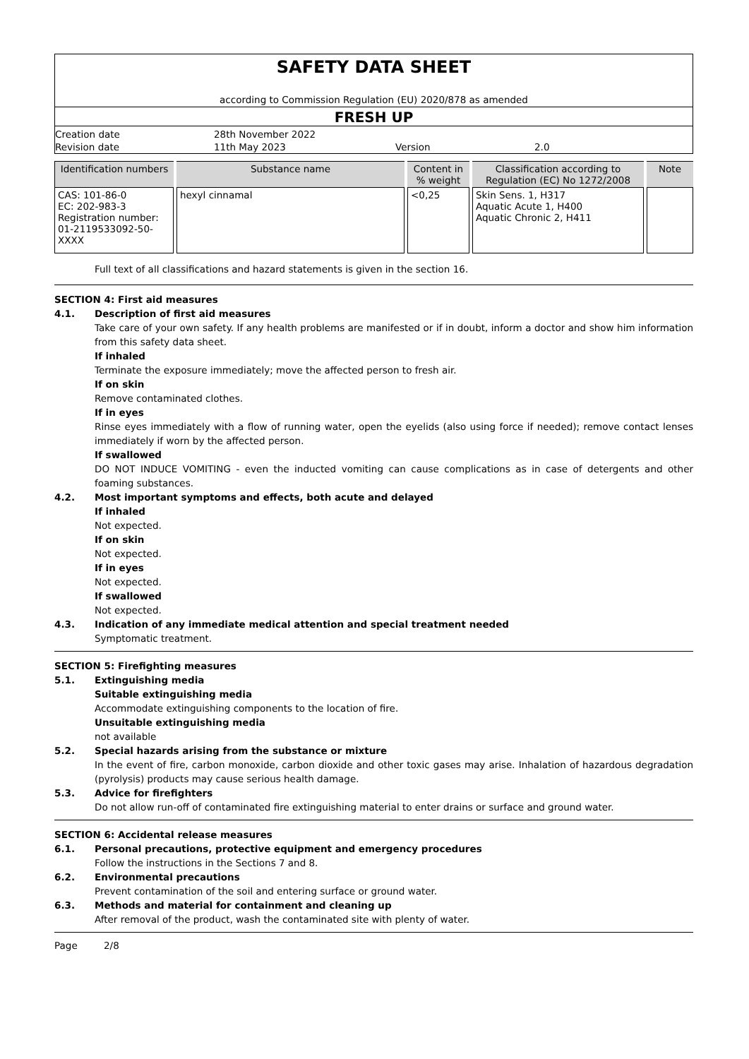SAFETY DATA SHEET
according to Commission Regulation (EU) 2020/878 as amended
FRESH UP
| Creation date | 28th November 2022 | | |
| Revision date | 11th May 2023 | Version | 2.0 |
| Identification numbers | Substance name | Content in % weight | Classification according to Regulation (EC) No 1272/2008 | Note |
| --- | --- | --- | --- | --- |
| CAS: 101-86-0 EC: 202-983-3 Registration number: 01-2119533092-50-XXXX | hexyl cinnamal | <0,25 | Skin Sens. 1, H317 Aquatic Acute 1, H400 Aquatic Chronic 2, H411 | |
Full text of all classifications and hazard statements is given in the section 16.
SECTION 4: First aid measures
4.1. Description of first aid measures
Take care of your own safety. If any health problems are manifested or if in doubt, inform a doctor and show him information from this safety data sheet.
If inhaled
Terminate the exposure immediately; move the affected person to fresh air.
If on skin
Remove contaminated clothes.
If in eyes
Rinse eyes immediately with a flow of running water, open the eyelids (also using force if needed); remove contact lenses immediately if worn by the affected person.
If swallowed
DO NOT INDUCE VOMITING - even the inducted vomiting can cause complications as in case of detergents and other foaming substances.
4.2. Most important symptoms and effects, both acute and delayed
If inhaled
Not expected.
If on skin
Not expected.
If in eyes
Not expected.
If swallowed
Not expected.
4.3. Indication of any immediate medical attention and special treatment needed
Symptomatic treatment.
SECTION 5: Firefighting measures
5.1. Extinguishing media
Suitable extinguishing media
Accommodate extinguishing components to the location of fire.
Unsuitable extinguishing media
not available
5.2. Special hazards arising from the substance or mixture
In the event of fire, carbon monoxide, carbon dioxide and other toxic gases may arise. Inhalation of hazardous degradation (pyrolysis) products may cause serious health damage.
5.3. Advice for firefighters
Do not allow run-off of contaminated fire extinguishing material to enter drains or surface and ground water.
SECTION 6: Accidental release measures
6.1. Personal precautions, protective equipment and emergency procedures
Follow the instructions in the Sections 7 and 8.
6.2. Environmental precautions
Prevent contamination of the soil and entering surface or ground water.
6.3. Methods and material for containment and cleaning up
After removal of the product, wash the contaminated site with plenty of water.
Page 2/8